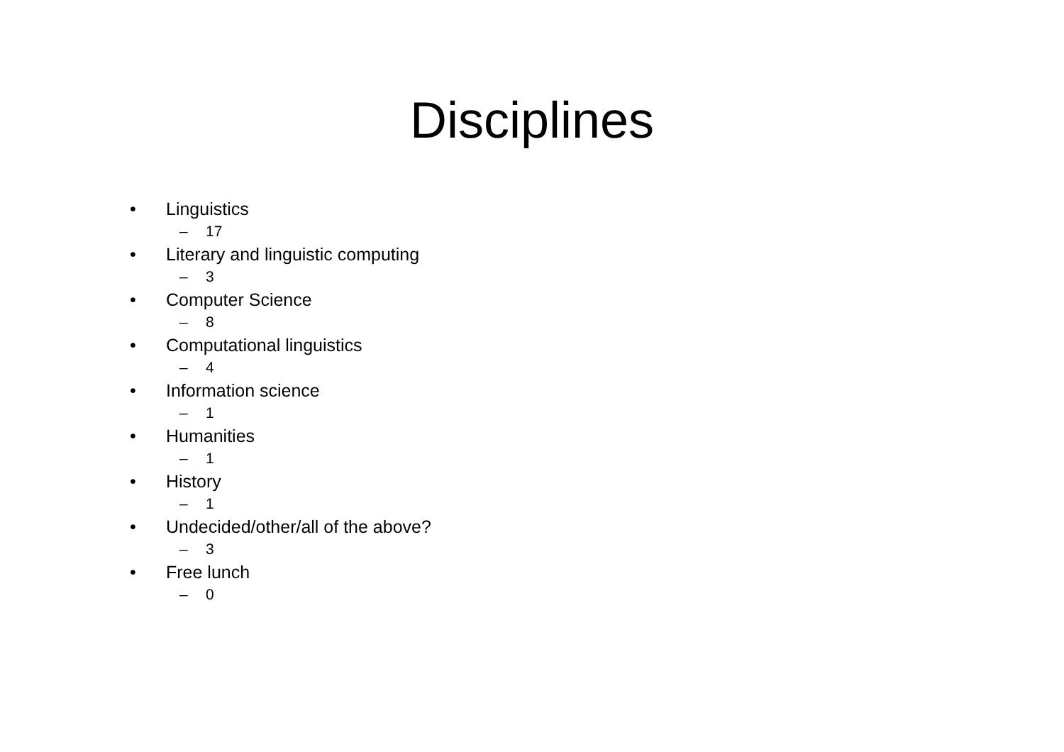Disciplines
• Linguistics
– 17
• Literary and linguistic computing
– 3
• Computer Science
– 8
• Computational linguistics
– 4
• Information science
– 1
• Humanities
– 1
• History
– 1
• Undecided/other/all of the above?
– 3
• Free lunch
– 0